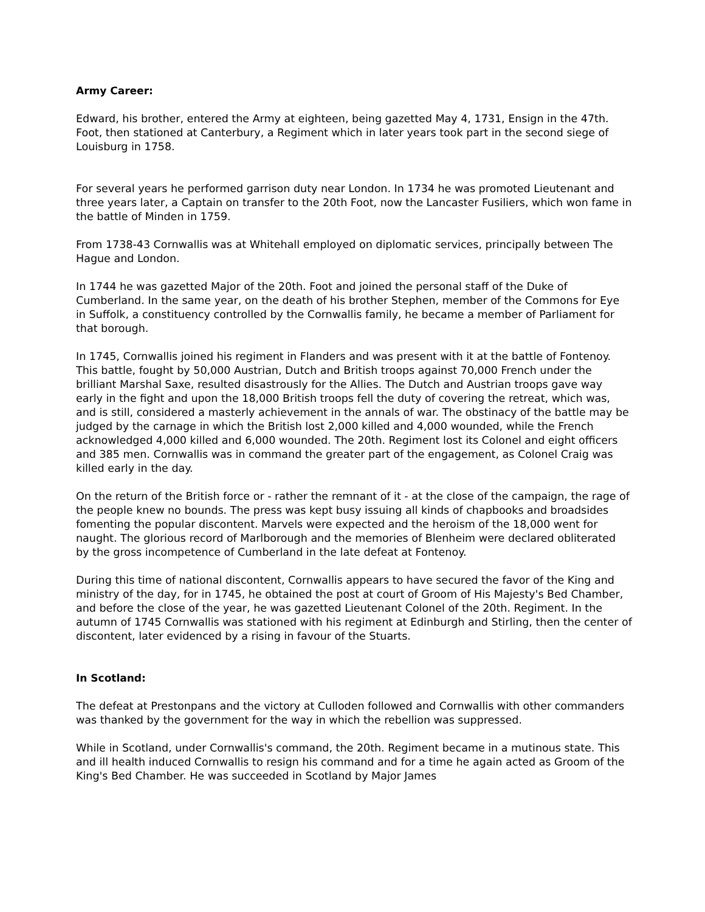Army Career:
Edward, his brother, entered the Army at eighteen, being gazetted May 4, 1731, Ensign in the 47th. Foot, then stationed at Canterbury, a Regiment which in later years took part in the second siege of Louisburg in 1758.
For several years he performed garrison duty near London. In 1734 he was promoted Lieutenant and three years later, a Captain on transfer to the 20th Foot, now the Lancaster Fusiliers, which won fame in the battle of Minden in 1759.
From 1738-43 Cornwallis was at Whitehall employed on diplomatic services, principally between The Hague and London.
In 1744 he was gazetted Major of the 20th. Foot and joined the personal staff of the Duke of Cumberland. In the same year, on the death of his brother Stephen, member of the Commons for Eye in Suffolk, a constituency controlled by the Cornwallis family, he became a member of Parliament for that borough.
In 1745, Cornwallis joined his regiment in Flanders and was present with it at the battle of Fontenoy. This battle, fought by 50,000 Austrian, Dutch and British troops against 70,000 French under the brilliant Marshal Saxe, resulted disastrously for the Allies. The Dutch and Austrian troops gave way early in the fight and upon the 18,000 British troops fell the duty of covering the retreat, which was, and is still, considered a masterly achievement in the annals of war. The obstinacy of the battle may be judged by the carnage in which the British lost 2,000 killed and 4,000 wounded, while the French acknowledged 4,000 killed and 6,000 wounded. The 20th. Regiment lost its Colonel and eight officers and 385 men. Cornwallis was in command the greater part of the engagement, as Colonel Craig was killed early in the day.
On the return of the British force or - rather the remnant of it - at the close of the campaign, the rage of the people knew no bounds. The press was kept busy issuing all kinds of chapbooks and broadsides fomenting the popular discontent. Marvels were expected and the heroism of the 18,000 went for naught. The glorious record of Marlborough and the memories of Blenheim were declared obliterated by the gross incompetence of Cumberland in the late defeat at Fontenoy.
During this time of national discontent, Cornwallis appears to have secured the favor of the King and ministry of the day, for in 1745, he obtained the post at court of Groom of His Majesty's Bed Chamber, and before the close of the year, he was gazetted Lieutenant Colonel of the 20th. Regiment. In the autumn of 1745 Cornwallis was stationed with his regiment at Edinburgh and Stirling, then the center of discontent, later evidenced by a rising in favour of the Stuarts.
In Scotland:
The defeat at Prestonpans and the victory at Culloden followed and Cornwallis with other commanders was thanked by the government for the way in which the rebellion was suppressed.
While in Scotland, under Cornwallis's command, the 20th. Regiment became in a mutinous state. This and ill health induced Cornwallis to resign his command and for a time he again acted as Groom of the King's Bed Chamber. He was succeeded in Scotland by Major James